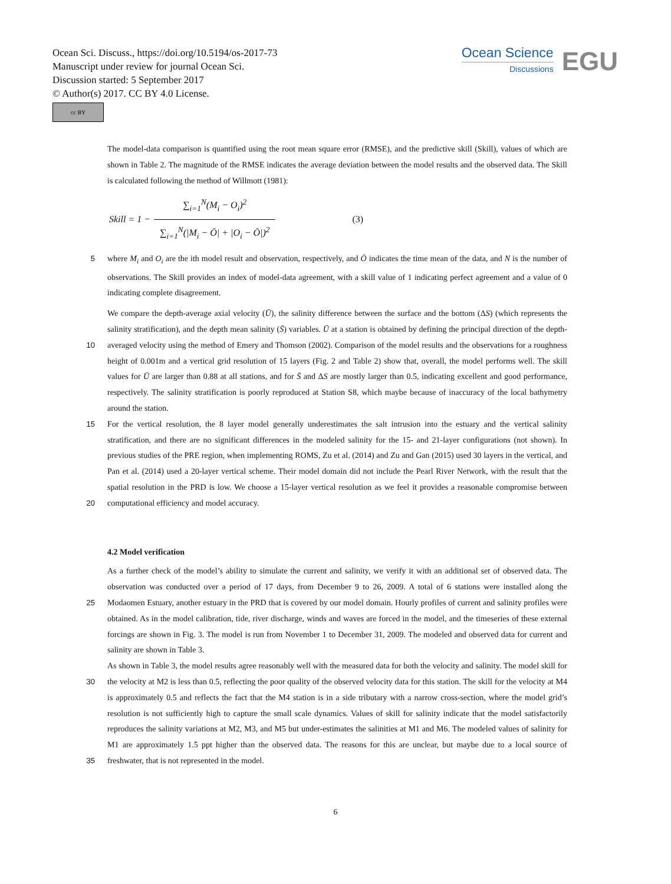Ocean Sci. Discuss., https://doi.org/10.5194/os-2017-73
Manuscript under review for journal Ocean Sci.
Discussion started: 5 September 2017
© Author(s) 2017. CC BY 4.0 License.
cc BY
Ocean Science
Discussions
EGU
The model-data comparison is quantified using the root mean square error (RMSE), and the predictive skill (Skill), values of which are shown in Table 2. The magnitude of the RMSE indicates the average deviation between the model results and the observed data. The Skill is calculated following the method of Willmott (1981):
Skill = 1 − ∑<sub>i=1</sub><sup>N</sup>(M<sub>i</sub> − O<sub>i</sub>)<sup>2</sup> ∑<sub>i=1</sub><sup>N</sup>(|M<sub>i</sub> − Ō| + |O<sub>i</sub> − Ō|)<sup>2</sup> (3)
5 where M<sub>i</sub> and O<sub>i</sub> are the ith model result and observation, respectively, and Ō indicates the time mean of the data, and N is the number of observations. The Skill provides an index of model-data agreement, with a skill value of 1 indicating perfect agreement and a value of 0 indicating complete disagreement.
10 We compare the depth-average axial velocity (Ū), the salinity difference between the surface and the bottom (ΔS) (which represents the salinity stratification), and the depth mean salinity (S̄) variables. Ū at a station is obtained by defining the principal direction of the depth-averaged velocity using the method of Emery and Thomson (2002). Comparison of the model results and the observations for a roughness height of 0.001m and a vertical grid resolution of 15 layers (Fig. 2 and Table 2) show that, overall, the model performs well. The skill values for Ū are larger than 0.88 at all stations, and for S̄ and ΔS are mostly larger than 0.5, indicating excellent and good performance, respectively. The salinity stratification is poorly reproduced at Station S8, which maybe because of inaccuracy of the local bathymetry around the station.
15
20
For the vertical resolution, the 8 layer model generally underestimates the salt intrusion into the estuary and the vertical salinity stratification, and there are no significant differences in the modeled salinity for the 15- and 21-layer configurations (not shown). In previous studies of the PRE region, when implementing ROMS, Zu et al. (2014) and Zu and Gan (2015) used 30 layers in the vertical, and Pan et al. (2014) used a 20-layer vertical scheme. Their model domain did not include the Pearl River Network, with the result that the spatial resolution in the PRD is low. We choose a 15-layer vertical resolution as we feel it provides a reasonable compromise between computational efficiency and model accuracy.
4.2 Model verification
25 As a further check of the model’s ability to simulate the current and salinity, we verify it with an additional set of observed data. The observation was conducted over a period of 17 days, from December 9 to 26, 2009. A total of 6 stations were installed along the Modaomen Estuary, another estuary in the PRD that is covered by our model domain. Hourly profiles of current and salinity profiles were obtained. As in the model calibration, tide, river discharge, winds and waves are forced in the model, and the timeseries of these external forcings are shown in Fig. 3. The model is run from November 1 to December 31, 2009. The modeled and observed data for current and salinity are shown in Table 3.
30
35
As shown in Table 3, the model results agree reasonably well with the measured data for both the velocity and salinity. The model skill for the velocity at M2 is less than 0.5, reflecting the poor quality of the observed velocity data for this station. The skill for the velocity at M4 is approximately 0.5 and reflects the fact that the M4 station is in a side tributary with a narrow cross-section, where the model grid’s resolution is not sufficiently high to capture the small scale dynamics. Values of skill for salinity indicate that the model satisfactorily reproduces the salinity variations at M2, M3, and M5 but under-estimates the salinities at M1 and M6. The modeled values of salinity for M1 are approximately 1.5 ppt higher than the observed data. The reasons for this are unclear, but maybe due to a local source of freshwater, that is not represented in the model.
6